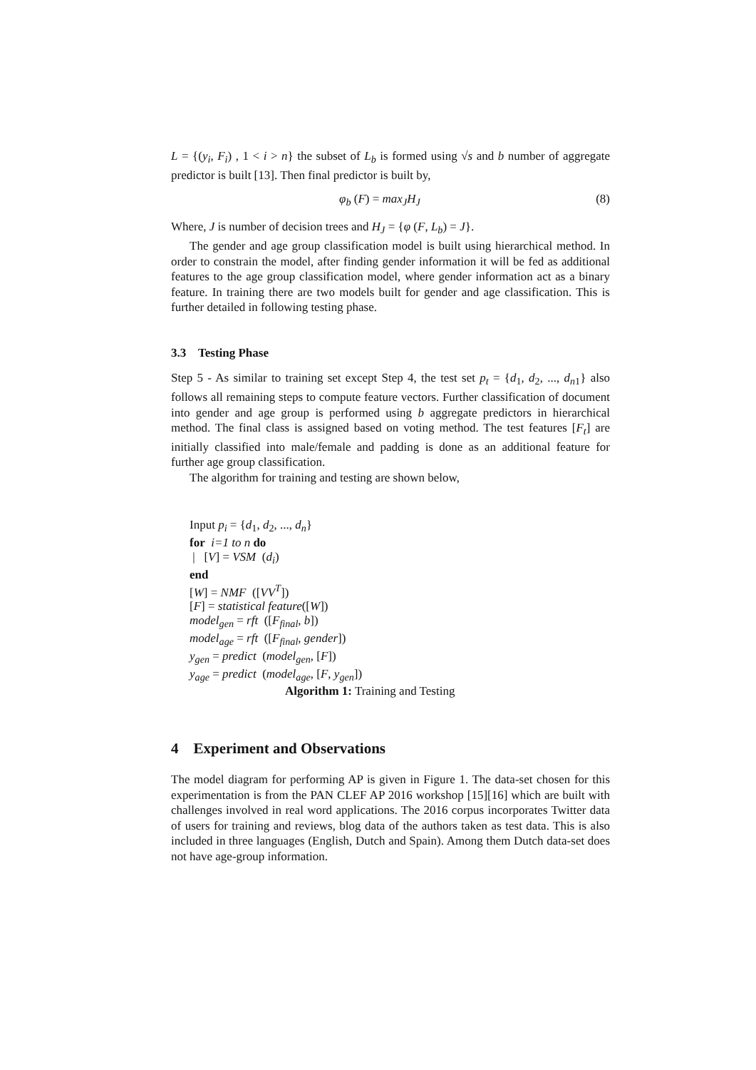L = {(y<sub>i</sub>, F<sub>i</sub>) , 1 < i > n} the subset of L<sub>b</sub> is formed using √s and b number of aggregate predictor is built [13]. Then final predictor is built by,
φ<sub>b</sub> (F) = max<sub>J</sub>H<sub>J</sub> (8)
Where, J is number of decision trees and H<sub>J</sub> = {φ (F, L<sub>b</sub>) = J}.
The gender and age group classification model is built using hierarchical method. In order to constrain the model, after finding gender information it will be fed as additional features to the age group classification model, where gender information act as a binary feature. In training there are two models built for gender and age classification. This is further detailed in following testing phase.
3.3 Testing Phase
Step 5 - As similar to training set except Step 4, the test set p<sub>t</sub> = {d<sub>1</sub>, d<sub>2</sub>, ..., d<sub>n1</sub>} also follows all remaining steps to compute feature vectors. Further classification of document into gender and age group is performed using b aggregate predictors in hierarchical method. The final class is assigned based on voting method. The test features [F<sub>t</sub>] are initially classified into male/female and padding is done as an additional feature for further age group classification.
The algorithm for training and testing are shown below,
Input p<sub>i</sub> = {d<sub>1</sub>, d<sub>2</sub>, ..., d<sub>n</sub>}
for i=1 to n do
| [V] = VSM (d<sub>i</sub>)
end
[W] = NMF ([VV<sup>T</sup>])
[F] = statistical feature([W])
model<sub>gen</sub> = rft ([F<sub>final</sub>, b])
model<sub>age</sub> = rft ([F<sub>final</sub>, gender])
y<sub>gen</sub> = predict (model<sub>gen</sub>, [F])
y<sub>age</sub> = predict (model<sub>age</sub>, [F, y<sub>gen</sub>])
Algorithm 1: Training and Testing
4 Experiment and Observations
The model diagram for performing AP is given in Figure 1. The data-set chosen for this experimentation is from the PAN CLEF AP 2016 workshop [15][16] which are built with challenges involved in real word applications. The 2016 corpus incorporates Twitter data of users for training and reviews, blog data of the authors taken as test data. This is also included in three languages (English, Dutch and Spain). Among them Dutch data-set does not have age-group information.